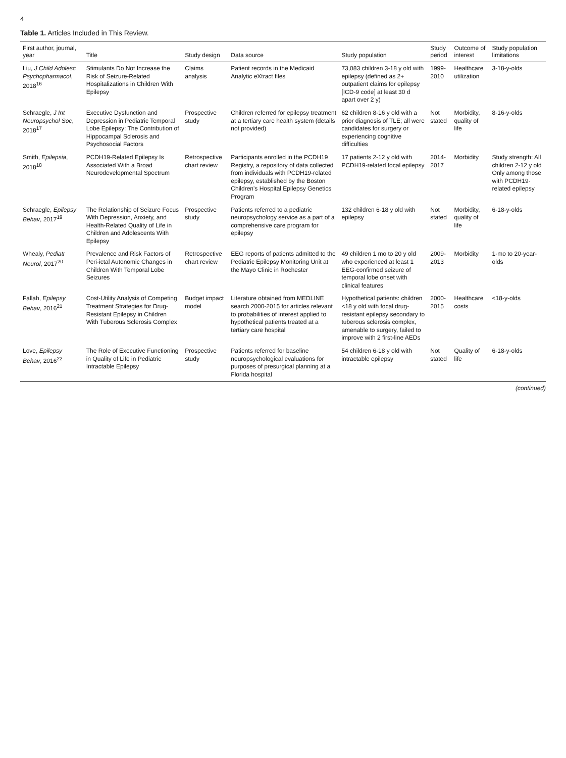4
Table 1. Articles Included in This Review.
| First author, journal, year | Title | Study design | Data source | Study population | Study period | Outcome of interest | Study population limitations |
| --- | --- | --- | --- | --- | --- | --- | --- |
| Liu, J Child Adolesc Psychopharmacol , 2018<sup>16</sup> | Stimulants Do Not Increase the Risk of Seizure-Related Hospitalizations in Children With Epilepsy | Claims analysis | Patient records in the Medicaid Analytic eXtract files | 73,083 children 3-18 y old with epilepsy (defined as 2+ outpatient claims for epilepsy [ICD-9 code] at least 30 d apart over 2 y) | 1999-2010 | Healthcare utilization | 3-18-y-olds |
| Schraegle, J Int Neuropsychol Soc , 2018<sup>17</sup> | Executive Dysfunction and Depression in Pediatric Temporal Lobe Epilepsy: The Contribution of Hippocampal Sclerosis and Psychosocial Factors | Prospective study | Children referred for epilepsy treatment at a tertiary care health system (details not provided) | 62 children 8-16 y old with a prior diagnosis of TLE; all were candidates for surgery or experiencing cognitive difficulties | Not stated | Morbidity, quality of life | 8-16-y-olds |
| Smith, Epilepsia , 2018<sup>18</sup> | PCDH19-Related Epilepsy Is Associated With a Broad Neurodevelopmental Spectrum | Retrospective chart review | Participants enrolled in the PCDH19 Registry, a repository of data collected from individuals with PCDH19-related epilepsy, established by the Boston Children's Hospital Epilepsy Genetics Program | 17 patients 2-12 y old with PCDH19-related focal epilepsy | 2014-2017 | Morbidity | Study strength: All children 2-12 y old Only among those with PCDH19-related epilepsy |
| Schraegle, Epilepsy Behav , 2017<sup>19</sup> | The Relationship of Seizure Focus With Depression, Anxiety, and Health-Related Quality of Life in Children and Adolescents With Epilepsy | Prospective study | Patients referred to a pediatric neuropsychology service as a part of a comprehensive care program for epilepsy | 132 children 6-18 y old with epilepsy | Not stated | Morbidity, quality of life | 6-18-y-olds |
| Whealy, Pediatr Neurol , 2017<sup>20</sup> | Prevalence and Risk Factors of Peri-ictal Autonomic Changes in Children With Temporal Lobe Seizures | Retrospective chart review | EEG reports of patients admitted to the Pediatric Epilepsy Monitoring Unit at the Mayo Clinic in Rochester | 49 children 1 mo to 20 y old who experienced at least 1 EEG-confirmed seizure of temporal lobe onset with clinical features | 2009-2013 | Morbidity | 1-mo to 20-year-olds |
| Fallah, Epilepsy Behav , 2016<sup>21</sup> | Cost-Utility Analysis of Competing Treatment Strategies for Drug-Resistant Epilepsy in Children With Tuberous Sclerosis Complex | Budget impact model | Literature obtained from MEDLINE search 2000-2015 for articles relevant to probabilities of interest applied to hypothetical patients treated at a tertiary care hospital | Hypothetical patients: children <18 y old with focal drug-resistant epilepsy secondary to tuberous sclerosis complex, amenable to surgery, failed to improve with 2 first-line AEDs | 2000-2015 | Healthcare costs | <18-y-olds |
| Love, Epilepsy Behav , 2016<sup>22</sup> | The Role of Executive Functioning in Quality of Life in Pediatric Intractable Epilepsy | Prospective study | Patients referred for baseline neuropsychological evaluations for purposes of presurgical planning at a Florida hospital | 54 children 6-18 y old with intractable epilepsy | Not stated | Quality of life | 6-18-y-olds |
(continued)